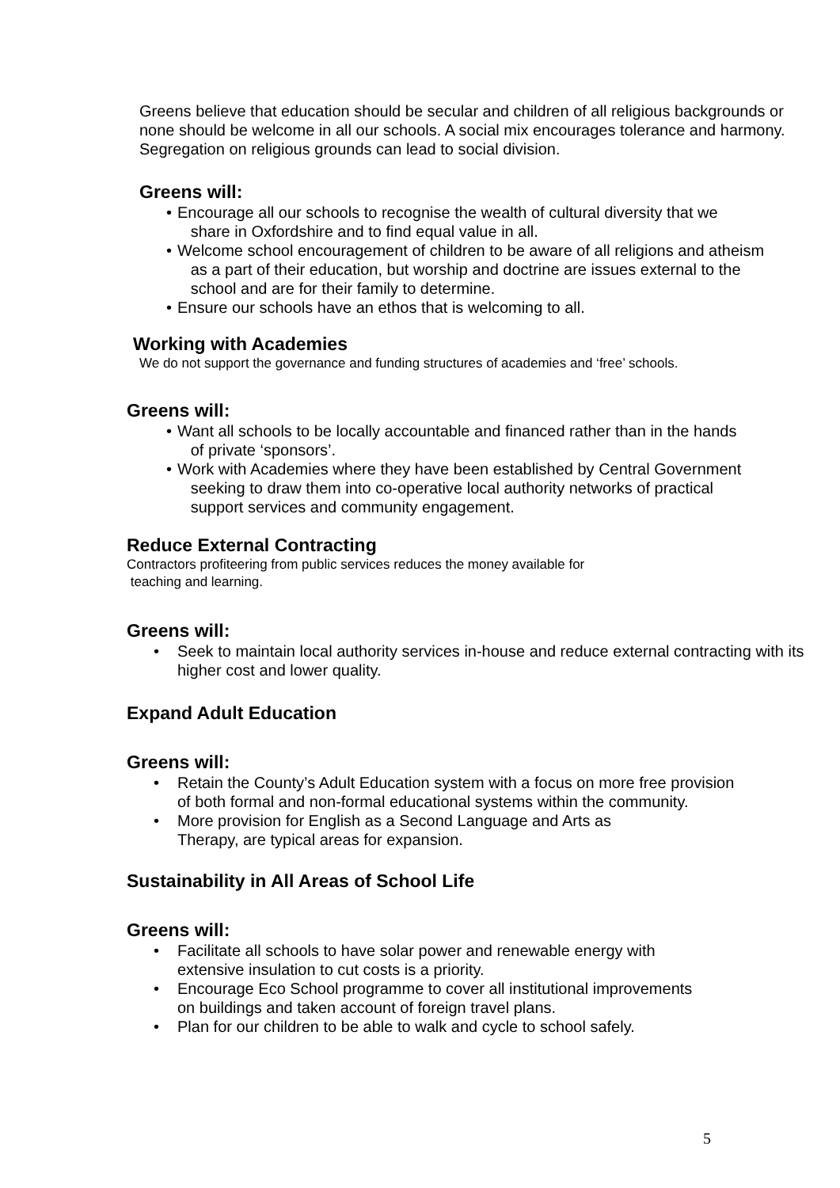Greens believe that education should be secular and children of all religious backgrounds or none should be welcome in all our schools. A social mix encourages tolerance and harmony. Segregation on religious grounds can lead to social division.
Greens will:
• Encourage all our schools to recognise the wealth of cultural diversity that we
share in Oxfordshire and to find equal value in all.
• Welcome school encouragement of children to be aware of all religions and atheism
as a part of their education, but worship and doctrine are issues external to the
school and are for their family to determine.
• Ensure our schools have an ethos that is welcoming to all.
Working with Academies
We do not support the governance and funding structures of academies and ‘free’ schools.
Greens will:
• Want all schools to be locally accountable and financed rather than in the hands
of private ‘sponsors’.
• Work with Academies where they have been established by Central Government
seeking to draw them into co-operative local authority networks of practical
support services and community engagement.
Reduce External Contracting
Contractors profiteering from public services reduces the money available for
teaching and learning.
Greens will:
• Seek to maintain local authority services in-house and reduce external contracting with its higher cost and lower quality.
Expand Adult Education
Greens will:
• Retain the County’s Adult Education system with a focus on more free provision
of both formal and non-formal educational systems within the community.
• More provision for English as a Second Language and Arts as
Therapy, are typical areas for expansion.
Sustainability in All Areas of School Life
Greens will:
• Facilitate all schools to have solar power and renewable energy with
extensive insulation to cut costs is a priority.
• Encourage Eco School programme to cover all institutional improvements
on buildings and taken account of foreign travel plans.
• Plan for our children to be able to walk and cycle to school safely.
5